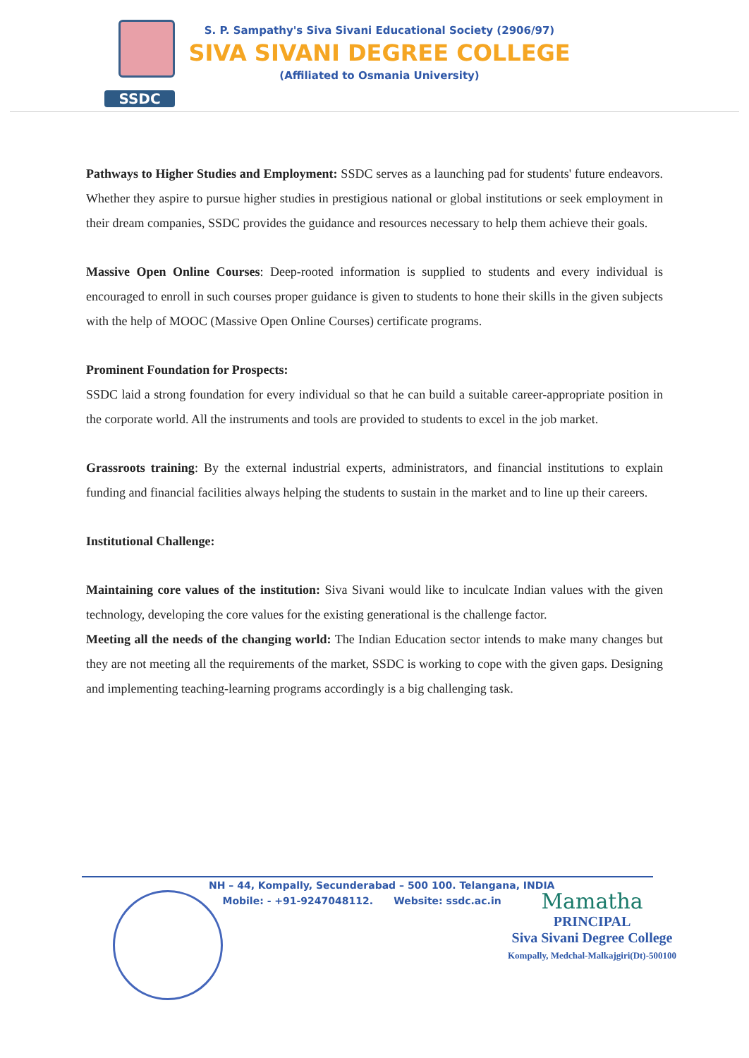SSDC
S. P. Sampathy's Siva Sivani Educational Society (2906/97)
SIVA SIVANI DEGREE COLLEGE
(Affiliated to Osmania University)
Pathways to Higher Studies and Employment: SSDC serves as a launching pad for students' future endeavors. Whether they aspire to pursue higher studies in prestigious national or global institutions or seek employment in their dream companies, SSDC provides the guidance and resources necessary to help them achieve their goals.
Massive Open Online Courses: Deep-rooted information is supplied to students and every individual is encouraged to enroll in such courses proper guidance is given to students to hone their skills in the given subjects with the help of MOOC (Massive Open Online Courses) certificate programs.
Prominent Foundation for Prospects:
SSDC laid a strong foundation for every individual so that he can build a suitable career-appropriate position in the corporate world. All the instruments and tools are provided to students to excel in the job market.
Grassroots training: By the external industrial experts, administrators, and financial institutions to explain funding and financial facilities always helping the students to sustain in the market and to line up their careers.
Institutional Challenge:
Maintaining core values of the institution: Siva Sivani would like to inculcate Indian values with the given technology, developing the core values for the existing generational is the challenge factor.
Meeting all the needs of the changing world: The Indian Education sector intends to make many changes but they are not meeting all the requirements of the market, SSDC is working to cope with the given gaps. Designing and implementing teaching-learning programs accordingly is a big challenging task.
NH – 44, Kompally, Secunderabad – 500 100. Telangana, INDIA
Mobile: - +91-9247048112. Website: ssdc.ac.in
Mamatha
PRINCIPAL
Siva Sivani Degree College
Kompally, Medchal-Malkajgiri(Dt)-500100